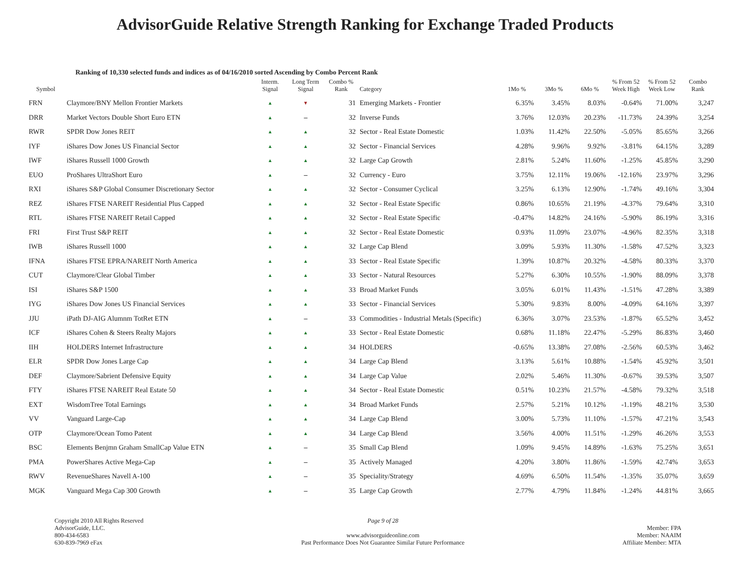AdvisorGuide Relative Strength Ranking for Exchange Traded Products
Ranking of 10,330 selected funds and indices as of 04/16/2010 sorted Ascending by Combo Percent Rank
| Symbol | | Interm. Signal | Long Term Signal | Combo % Rank | Category | 1Mo % | 3Mo % | 6Mo % | % From 52 Week High | % From 52 Week Low | Combo Rank |
| --- | --- | --- | --- | --- | --- | --- | --- | --- | --- | --- | --- |
| FRN | Claymore/BNY Mellon Frontier Markets | ▲ | ▼ | 31 | Emerging Markets - Frontier | 6.35% | 3.45% | 8.03% | -0.64% | 71.00% | 3,247 |
| DRR | Market Vectors Double Short Euro ETN | ▲ | – | 32 | Inverse Funds | 3.76% | 12.03% | 20.23% | -11.73% | 24.39% | 3,254 |
| RWR | SPDR Dow Jones REIT | ▲ | ▲ | 32 | Sector - Real Estate Domestic | 1.03% | 11.42% | 22.50% | -5.05% | 85.65% | 3,266 |
| IYF | iShares Dow Jones US Financial Sector | ▲ | ▲ | 32 | Sector - Financial Services | 4.28% | 9.96% | 9.92% | -3.81% | 64.15% | 3,289 |
| IWF | iShares Russell 1000 Growth | ▲ | ▲ | 32 | Large Cap Growth | 2.81% | 5.24% | 11.60% | -1.25% | 45.85% | 3,290 |
| EUO | ProShares UltraShort Euro | ▲ | – | 32 | Currency - Euro | 3.75% | 12.11% | 19.06% | -12.16% | 23.97% | 3,296 |
| RXI | iShares S&P Global Consumer Discretionary Sector | ▲ | ▲ | 32 | Sector - Consumer Cyclical | 3.25% | 6.13% | 12.90% | -1.74% | 49.16% | 3,304 |
| REZ | iShares FTSE NAREIT Residential Plus Capped | ▲ | ▲ | 32 | Sector - Real Estate Specific | 0.86% | 10.65% | 21.19% | -4.37% | 79.64% | 3,310 |
| RTL | iShares FTSE NAREIT Retail Capped | ▲ | ▲ | 32 | Sector - Real Estate Specific | -0.47% | 14.82% | 24.16% | -5.90% | 86.19% | 3,316 |
| FRI | First Trust S&P REIT | ▲ | ▲ | 32 | Sector - Real Estate Domestic | 0.93% | 11.09% | 23.07% | -4.96% | 82.35% | 3,318 |
| IWB | iShares Russell 1000 | ▲ | ▲ | 32 | Large Cap Blend | 3.09% | 5.93% | 11.30% | -1.58% | 47.52% | 3,323 |
| IFNA | iShares FTSE EPRA/NAREIT North America | ▲ | ▲ | 33 | Sector - Real Estate Specific | 1.39% | 10.87% | 20.32% | -4.58% | 80.33% | 3,370 |
| CUT | Claymore/Clear Global Timber | ▲ | ▲ | 33 | Sector - Natural Resources | 5.27% | 6.30% | 10.55% | -1.90% | 88.09% | 3,378 |
| ISI | iShares S&P 1500 | ▲ | ▲ | 33 | Broad Market Funds | 3.05% | 6.01% | 11.43% | -1.51% | 47.28% | 3,389 |
| IYG | iShares Dow Jones US Financial Services | ▲ | ▲ | 33 | Sector - Financial Services | 5.30% | 9.83% | 8.00% | -4.09% | 64.16% | 3,397 |
| JJU | iPath DJ-AIG Alumnm TotRet ETN | ▲ | – | 33 | Commodities - Industrial Metals (Specific) | 6.36% | 3.07% | 23.53% | -1.87% | 65.52% | 3,452 |
| ICF | iShares Cohen & Steers Realty Majors | ▲ | ▲ | 33 | Sector - Real Estate Domestic | 0.68% | 11.18% | 22.47% | -5.29% | 86.83% | 3,460 |
| IIH | HOLDERS Internet Infrastructure | ▲ | ▲ | 34 | HOLDERS | -0.65% | 13.38% | 27.08% | -2.56% | 60.53% | 3,462 |
| ELR | SPDR Dow Jones Large Cap | ▲ | ▲ | 34 | Large Cap Blend | 3.13% | 5.61% | 10.88% | -1.54% | 45.92% | 3,501 |
| DEF | Claymore/Sabrient Defensive Equity | ▲ | ▲ | 34 | Large Cap Value | 2.02% | 5.46% | 11.30% | -0.67% | 39.53% | 3,507 |
| FTY | iShares FTSE NAREIT Real Estate 50 | ▲ | ▲ | 34 | Sector - Real Estate Domestic | 0.51% | 10.23% | 21.57% | -4.58% | 79.32% | 3,518 |
| EXT | WisdomTree Total Earnings | ▲ | ▲ | 34 | Broad Market Funds | 2.57% | 5.21% | 10.12% | -1.19% | 48.21% | 3,530 |
| VV | Vanguard Large-Cap | ▲ | ▲ | 34 | Large Cap Blend | 3.00% | 5.73% | 11.10% | -1.57% | 47.21% | 3,543 |
| OTP | Claymore/Ocean Tomo Patent | ▲ | ▲ | 34 | Large Cap Blend | 3.56% | 4.00% | 11.51% | -1.29% | 46.26% | 3,553 |
| BSC | Elements Benjmn Graham SmallCap Value ETN | ▲ | – | 35 | Small Cap Blend | 1.09% | 9.45% | 14.89% | -1.63% | 75.25% | 3,651 |
| PMA | PowerShares Active Mega-Cap | ▲ | – | 35 | Actively Managed | 4.20% | 3.80% | 11.86% | -1.59% | 42.74% | 3,653 |
| RWV | RevenueShares Navell A-100 | ▲ | – | 35 | Speciality/Strategy | 4.69% | 6.50% | 11.54% | -1.35% | 35.07% | 3,659 |
| MGK | Vanguard Mega Cap 300 Growth | ▲ | – | 35 | Large Cap Growth | 2.77% | 4.79% | 11.84% | -1.24% | 44.81% | 3,665 |
Copyright 2010 All Rights Reserved
AdvisorGuide, LLC.
800-434-6583
630-839-7969 eFax
Page 9 of 28
www.advisorguideonline.com
Past Performance Does Not Guarantee Similar Future Performance
Member: FPA
Member: NAAIM
Affiliate Member: MTA